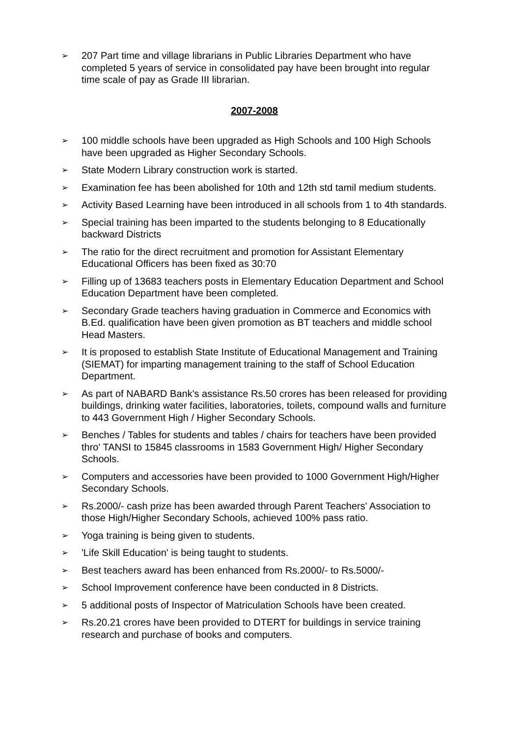➢ 207 Part time and village librarians in Public Libraries Department who have completed 5 years of service in consolidated pay have been brought into regular time scale of pay as Grade III librarian.
2007-2008
➢ 100 middle schools have been upgraded as High Schools and 100 High Schools have been upgraded as Higher Secondary Schools.
➢ State Modern Library construction work is started.
➢ Examination fee has been abolished for 10th and 12th std tamil medium students.
➢ Activity Based Learning have been introduced in all schools from 1 to 4th standards.
➢ Special training has been imparted to the students belonging to 8 Educationally backward Districts
➢ The ratio for the direct recruitment and promotion for Assistant Elementary Educational Officers has been fixed as 30:70
➢ Filling up of 13683 teachers posts in Elementary Education Department and School Education Department have been completed.
➢ Secondary Grade teachers having graduation in Commerce and Economics with B.Ed. qualification have been given promotion as BT teachers and middle school Head Masters.
➢ It is proposed to establish State Institute of Educational Management and Training (SIEMAT) for imparting management training to the staff of School Education Department.
➢ As part of NABARD Bank's assistance Rs.50 crores has been released for providing buildings, drinking water facilities, laboratories, toilets, compound walls and furniture to 443 Government High / Higher Secondary Schools.
➢ Benches / Tables for students and tables / chairs for teachers have been provided thro' TANSI to 15845 classrooms in 1583 Government High/ Higher Secondary Schools.
➢ Computers and accessories have been provided to 1000 Government High/Higher Secondary Schools.
➢ Rs.2000/- cash prize has been awarded through Parent Teachers' Association to those High/Higher Secondary Schools, achieved 100% pass ratio.
➢ Yoga training is being given to students.
➢ 'Life Skill Education' is being taught to students.
➢ Best teachers award has been enhanced from Rs.2000/- to Rs.5000/-
➢ School Improvement conference have been conducted in 8 Districts.
➢ 5 additional posts of Inspector of Matriculation Schools have been created.
➢ Rs.20.21 crores have been provided to DTERT for buildings in service training research and purchase of books and computers.